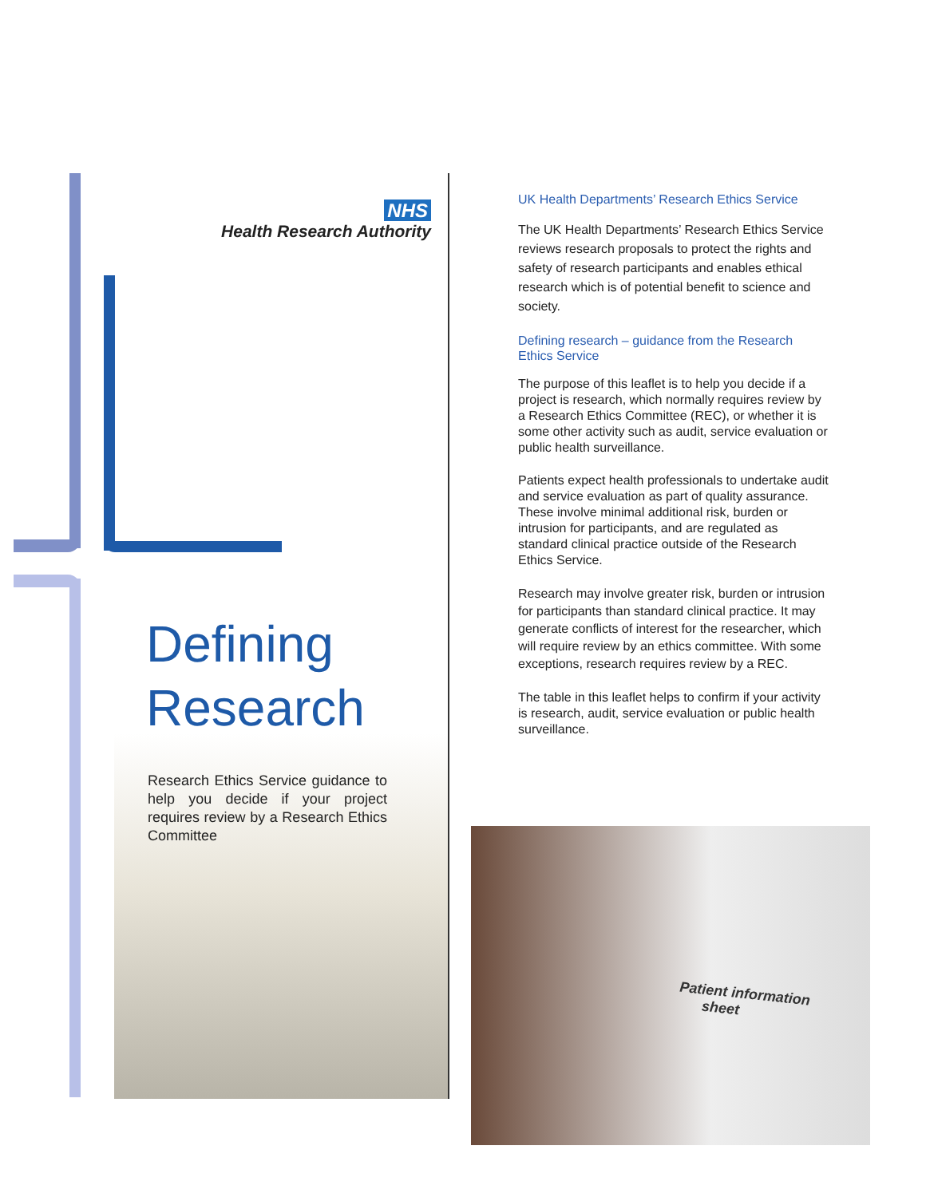NHS
Health Research Authority
Defining
Research
Research Ethics Service guidance to help you decide if your project requires review by a Research Ethics Committee
UK Health Departments’ Research Ethics Service
The UK Health Departments’ Research Ethics Service reviews research proposals to protect the rights and safety of research participants and enables ethical research which is of potential benefit to science and society.
Defining research – guidance from the Research Ethics Service
The purpose of this leaflet is to help you decide if a project is research, which normally requires review by a Research Ethics Committee (REC), or whether it is some other activity such as audit, service evaluation or public health surveillance.
Patients expect health professionals to undertake audit and service evaluation as part of quality assurance. These involve minimal additional risk, burden or intrusion for participants, and are regulated as standard clinical practice outside of the Research Ethics Service.
Research may involve greater risk, burden or intrusion for participants than standard clinical practice. It may generate conflicts of interest for the researcher, which will require review by an ethics committee. With some exceptions, research requires review by a REC.
The table in this leaflet helps to confirm if your activity is research, audit, service evaluation or public health surveillance.
Patient information
sheet